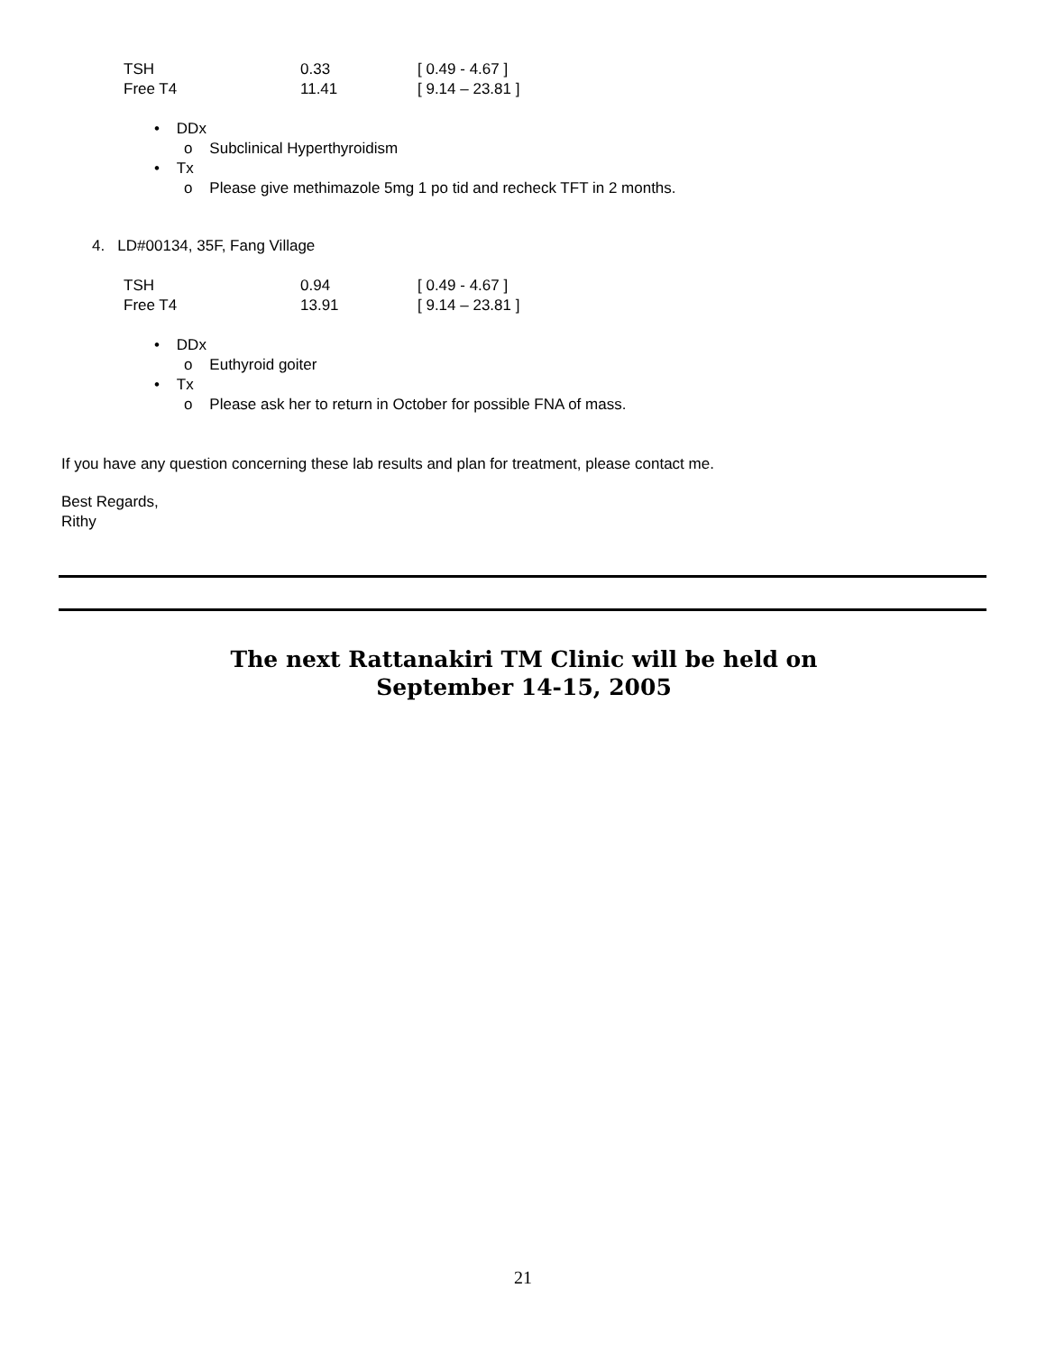| TSH | 0.33 | [ 0.49 - 4.67 ] |
| Free T4 | 11.41 | [ 9.14 – 23.81 ] |
• DDx
o Subclinical Hyperthyroidism
• Tx
o Please give methimazole 5mg 1 po tid and recheck TFT in 2 months.
4. LD#00134, 35F, Fang Village
| TSH | 0.94 | [ 0.49 - 4.67 ] |
| Free T4 | 13.91 | [ 9.14 – 23.81 ] |
• DDx
o Euthyroid goiter
• Tx
o Please ask her to return in October for possible FNA of mass.
If you have any question concerning these lab results and plan for treatment, please contact me.
Best Regards,
Rithy
The next Rattanakiri TM Clinic will be held on
September 14-15, 2005
21